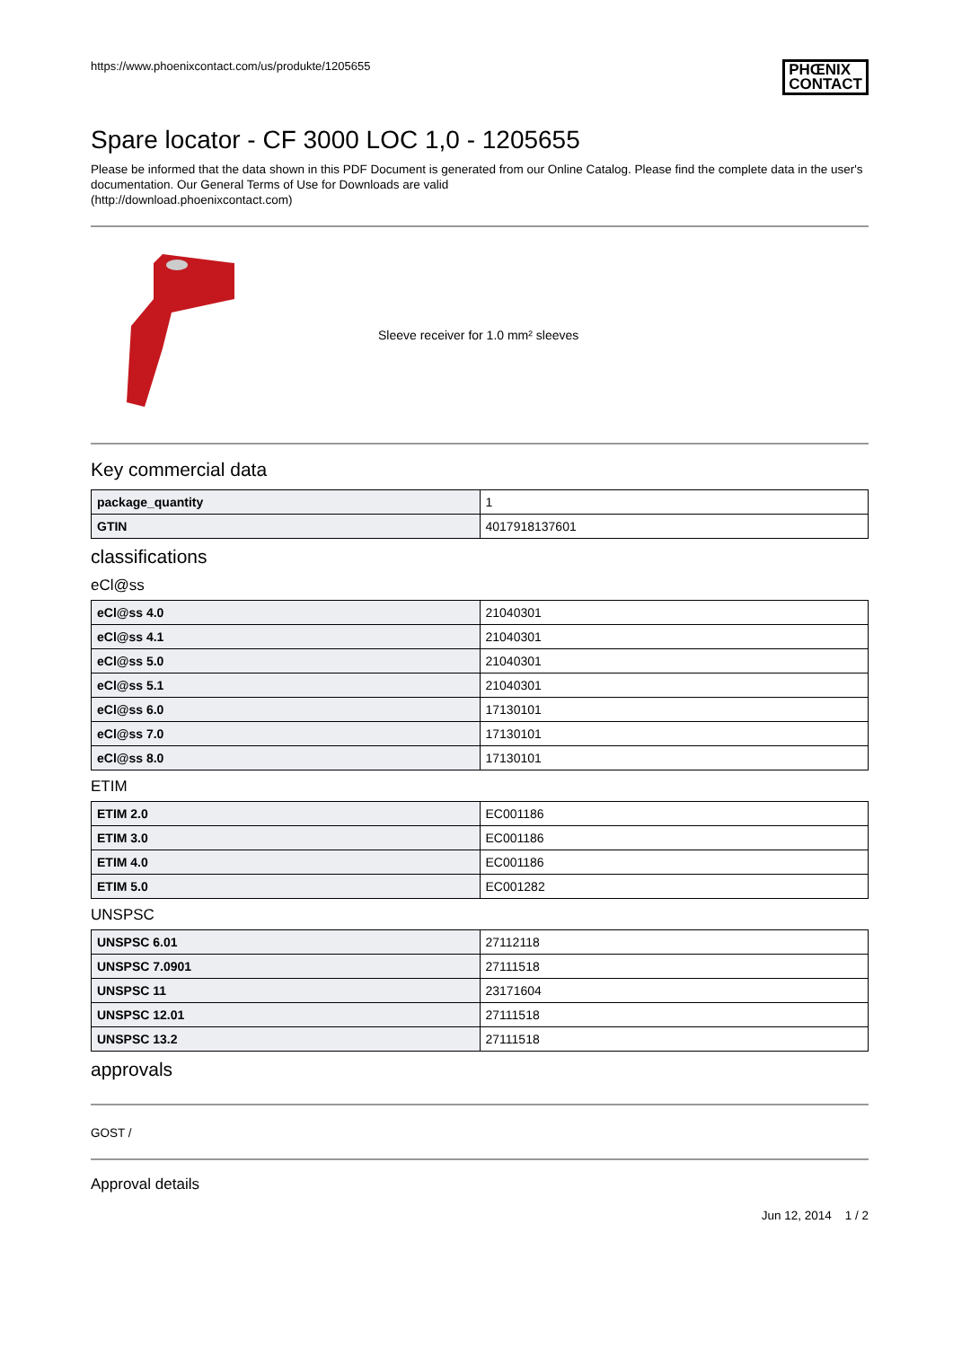https://www.phoenixcontact.com/us/produkte/1205655 PHŒNIX
CONTACT
Spare locator - CF 3000 LOC 1,0 - 1205655
Please be informed that the data shown in this PDF Document is generated from our Online Catalog. Please find the complete data in the user's documentation. Our General Terms of Use for Downloads are valid
(http://download.phoenixcontact.com)
Sleeve receiver for 1.0 mm² sleeves
Key commercial data
| package_quantity | 1 |
| GTIN | 4017918137601 |
classifications
eCl@ss
| eCl@ss 4.0 | 21040301 |
| eCl@ss 4.1 | 21040301 |
| eCl@ss 5.0 | 21040301 |
| eCl@ss 5.1 | 21040301 |
| eCl@ss 6.0 | 17130101 |
| eCl@ss 7.0 | 17130101 |
| eCl@ss 8.0 | 17130101 |
ETIM
| ETIM 2.0 | EC001186 |
| ETIM 3.0 | EC001186 |
| ETIM 4.0 | EC001186 |
| ETIM 5.0 | EC001282 |
UNSPSC
| UNSPSC 6.01 | 27112118 |
| UNSPSC 7.0901 | 27111518 |
| UNSPSC 11 | 23171604 |
| UNSPSC 12.01 | 27111518 |
| UNSPSC 13.2 | 27111518 |
approvals
GOST /
Approval details
Jun 12, 2014 1 / 2